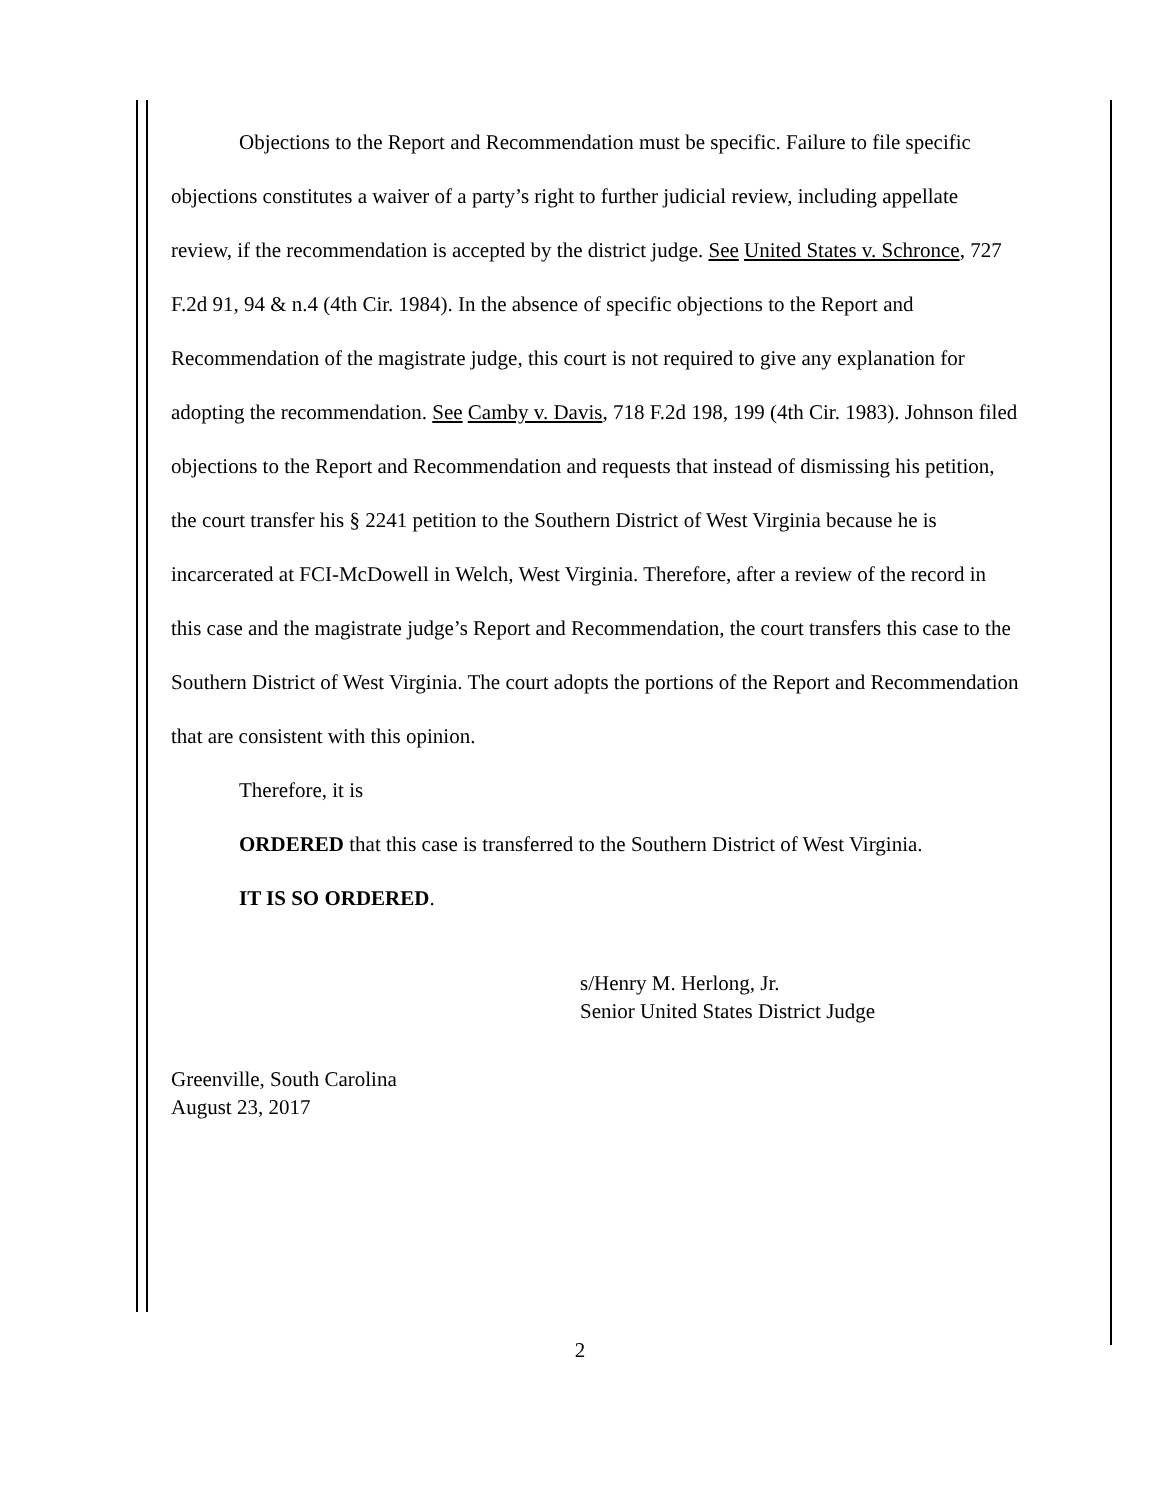Objections to the Report and Recommendation must be specific. Failure to file specific objections constitutes a waiver of a party’s right to further judicial review, including appellate review, if the recommendation is accepted by the district judge. See United States v. Schronce, 727 F.2d 91, 94 & n.4 (4th Cir. 1984). In the absence of specific objections to the Report and Recommendation of the magistrate judge, this court is not required to give any explanation for adopting the recommendation. See Camby v. Davis, 718 F.2d 198, 199 (4th Cir. 1983). Johnson filed objections to the Report and Recommendation and requests that instead of dismissing his petition, the court transfer his § 2241 petition to the Southern District of West Virginia because he is incarcerated at FCI-McDowell in Welch, West Virginia. Therefore, after a review of the record in this case and the magistrate judge’s Report and Recommendation, the court transfers this case to the Southern District of West Virginia. The court adopts the portions of the Report and Recommendation that are consistent with this opinion.
Therefore, it is
ORDERED that this case is transferred to the Southern District of West Virginia.
IT IS SO ORDERED.
s/Henry M. Herlong, Jr.
Senior United States District Judge
Greenville, South Carolina
August 23, 2017
2